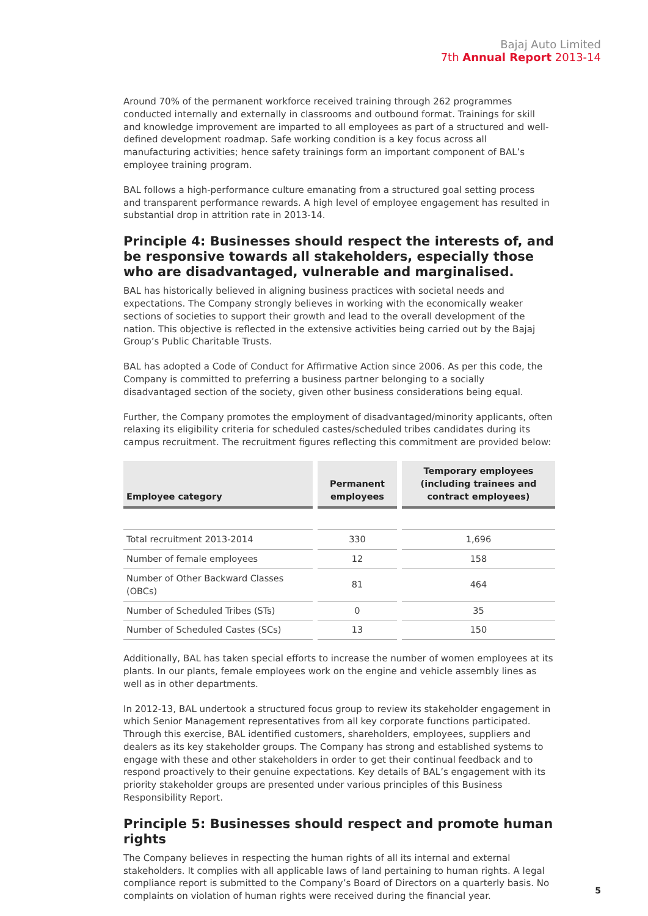Bajaj Auto Limited
7th Annual Report 2013-14
Around 70% of the permanent workforce received training through 262 programmes conducted internally and externally in classrooms and outbound format. Trainings for skill and knowledge improvement are imparted to all employees as part of a structured and well-defined development roadmap. Safe working condition is a key focus across all manufacturing activities; hence safety trainings form an important component of BAL’s employee training program.
BAL follows a high-performance culture emanating from a structured goal setting process and transparent performance rewards. A high level of employee engagement has resulted in substantial drop in attrition rate in 2013-14.
Principle 4: Businesses should respect the interests of, and be responsive towards all stakeholders, especially those who are disadvantaged, vulnerable and marginalised.
BAL has historically believed in aligning business practices with societal needs and expectations. The Company strongly believes in working with the economically weaker sections of societies to support their growth and lead to the overall development of the nation. This objective is reflected in the extensive activities being carried out by the Bajaj Group’s Public Charitable Trusts.
BAL has adopted a Code of Conduct for Affirmative Action since 2006. As per this code, the Company is committed to preferring a business partner belonging to a socially disadvantaged section of the society, given other business considerations being equal.
Further, the Company promotes the employment of disadvantaged/minority applicants, often relaxing its eligibility criteria for scheduled castes/scheduled tribes candidates during its campus recruitment. The recruitment figures reflecting this commitment are provided below:
| Employee category | Permanent employees | Temporary employees (including trainees and contract employees) |
| --- | --- | --- |
| Total recruitment 2013-2014 | 330 | 1,696 |
| Number of female employees | 12 | 158 |
| Number of Other Backward Classes (OBCs) | 81 | 464 |
| Number of Scheduled Tribes (STs) | 0 | 35 |
| Number of Scheduled Castes (SCs) | 13 | 150 |
Additionally, BAL has taken special efforts to increase the number of women employees at its plants. In our plants, female employees work on the engine and vehicle assembly lines as well as in other departments.
In 2012-13, BAL undertook a structured focus group to review its stakeholder engagement in which Senior Management representatives from all key corporate functions participated. Through this exercise, BAL identified customers, shareholders, employees, suppliers and dealers as its key stakeholder groups. The Company has strong and established systems to engage with these and other stakeholders in order to get their continual feedback and to respond proactively to their genuine expectations. Key details of BAL’s engagement with its priority stakeholder groups are presented under various principles of this Business Responsibility Report.
Principle 5: Businesses should respect and promote human rights
The Company believes in respecting the human rights of all its internal and external stakeholders. It complies with all applicable laws of land pertaining to human rights. A legal compliance report is submitted to the Company’s Board of Directors on a quarterly basis. No complaints on violation of human rights were received during the financial year.
5